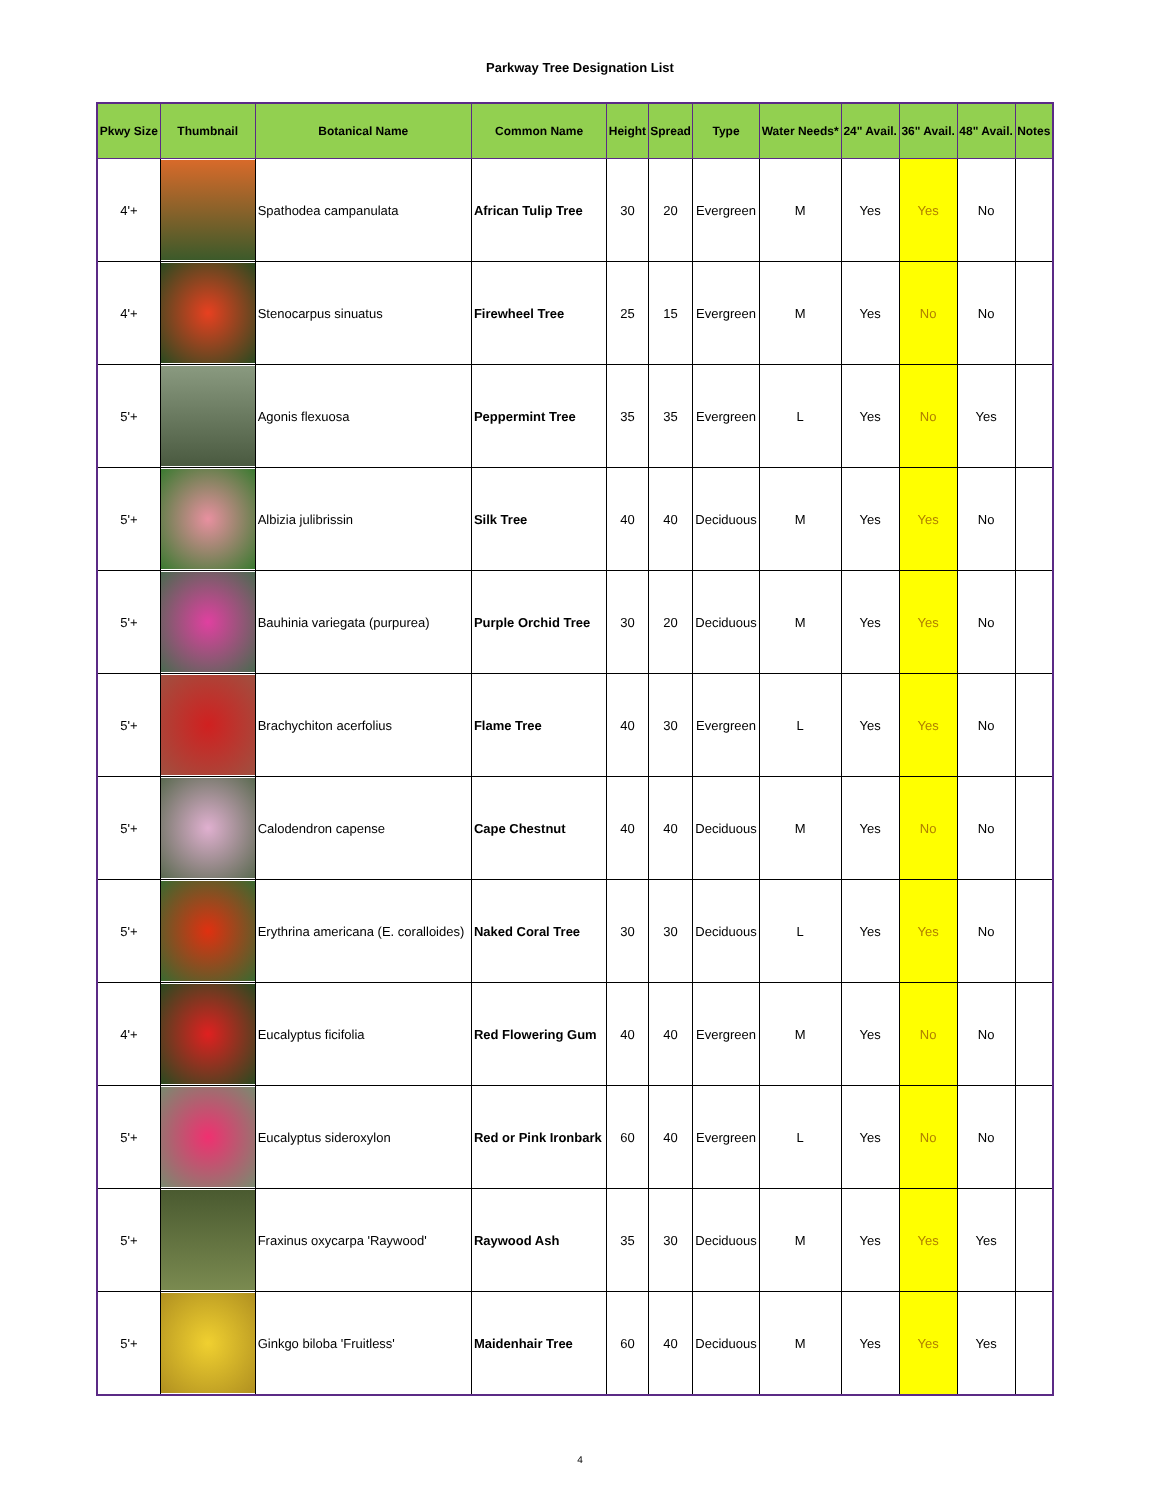Parkway Tree Designation List
| Pkwy Size | Thumbnail | Botanical Name | Common Name | Height | Spread | Type | Water Needs* | 24" Avail. | 36" Avail. | 48" Avail. | Notes |
| --- | --- | --- | --- | --- | --- | --- | --- | --- | --- | --- | --- |
| 4'+ | | Spathodea campanulata | African Tulip Tree | 30 | 20 | Evergreen | M | Yes | Yes | No | |
| 4'+ | | Stenocarpus sinuatus | Firewheel Tree | 25 | 15 | Evergreen | M | Yes | No | No | |
| 5'+ | | Agonis flexuosa | Peppermint Tree | 35 | 35 | Evergreen | L | Yes | No | Yes | |
| 5'+ | | Albizia julibrissin | Silk Tree | 40 | 40 | Deciduous | M | Yes | Yes | No | |
| 5'+ | | Bauhinia variegata (purpurea) | Purple Orchid Tree | 30 | 20 | Deciduous | M | Yes | Yes | No | |
| 5'+ | | Brachychiton acerfolius | Flame Tree | 40 | 30 | Evergreen | L | Yes | Yes | No | |
| 5'+ | | Calodendron capense | Cape Chestnut | 40 | 40 | Deciduous | M | Yes | No | No | |
| 5'+ | | Erythrina americana (E. coralloides) | Naked Coral Tree | 30 | 30 | Deciduous | L | Yes | Yes | No | |
| 4'+ | | Eucalyptus ficifolia | Red Flowering Gum | 40 | 40 | Evergreen | M | Yes | No | No | |
| 5'+ | | Eucalyptus sideroxylon | Red or Pink Ironbark | 60 | 40 | Evergreen | L | Yes | No | No | |
| 5'+ | | Fraxinus oxycarpa 'Raywood' | Raywood Ash | 35 | 30 | Deciduous | M | Yes | Yes | Yes | |
| 5'+ | | Ginkgo biloba 'Fruitless' | Maidenhair Tree | 60 | 40 | Deciduous | M | Yes | Yes | Yes | |
4